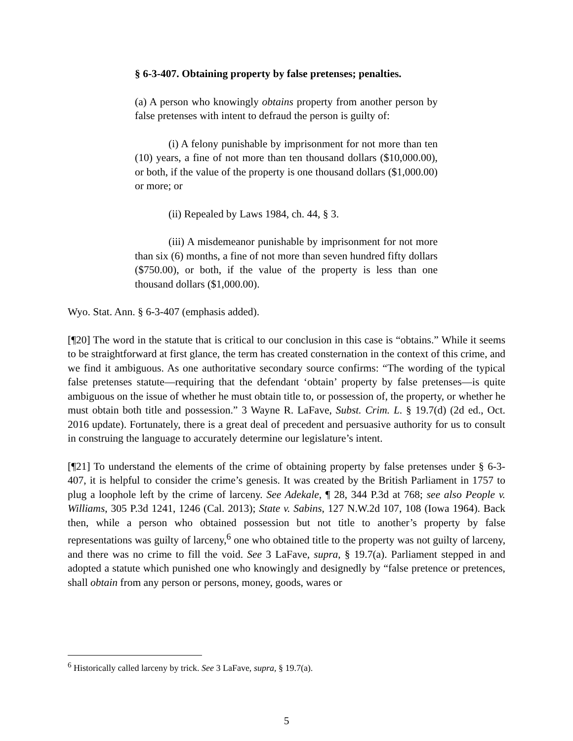§ 6-3-407. Obtaining property by false pretenses; penalties.
(a) A person who knowingly obtains property from another person by false pretenses with intent to defraud the person is guilty of:
(i) A felony punishable by imprisonment for not more than ten (10) years, a fine of not more than ten thousand dollars ($10,000.00), or both, if the value of the property is one thousand dollars ($1,000.00) or more; or
(ii) Repealed by Laws 1984, ch. 44, § 3.
(iii) A misdemeanor punishable by imprisonment for not more than six (6) months, a fine of not more than seven hundred fifty dollars ($750.00), or both, if the value of the property is less than one thousand dollars ($1,000.00).
Wyo. Stat. Ann. § 6-3-407 (emphasis added).
[¶20] The word in the statute that is critical to our conclusion in this case is “obtains.” While it seems to be straightforward at first glance, the term has created consternation in the context of this crime, and we find it ambiguous. As one authoritative secondary source confirms: “The wording of the typical false pretenses statute—requiring that the defendant ‘obtain’ property by false pretenses—is quite ambiguous on the issue of whether he must obtain title to, or possession of, the property, or whether he must obtain both title and possession.” 3 Wayne R. LaFave, Subst. Crim. L. § 19.7(d) (2d ed., Oct. 2016 update). Fortunately, there is a great deal of precedent and persuasive authority for us to consult in construing the language to accurately determine our legislature’s intent.
[¶21] To understand the elements of the crime of obtaining property by false pretenses under § 6-3-407, it is helpful to consider the crime’s genesis. It was created by the British Parliament in 1757 to plug a loophole left by the crime of larceny. See Adekale, ¶ 28, 344 P.3d at 768; see also People v. Williams, 305 P.3d 1241, 1246 (Cal. 2013); State v. Sabins, 127 N.W.2d 107, 108 (Iowa 1964). Back then, while a person who obtained possession but not title to another’s property by false representations was guilty of larceny,<sup>6</sup> one who obtained title to the property was not guilty of larceny, and there was no crime to fill the void. See 3 LaFave, supra, § 19.7(a). Parliament stepped in and adopted a statute which punished one who knowingly and designedly by “false pretence or pretences, shall obtain from any person or persons, money, goods, wares or
<sup>6</sup> Historically called larceny by trick. See 3 LaFave, supra, § 19.7(a).
5